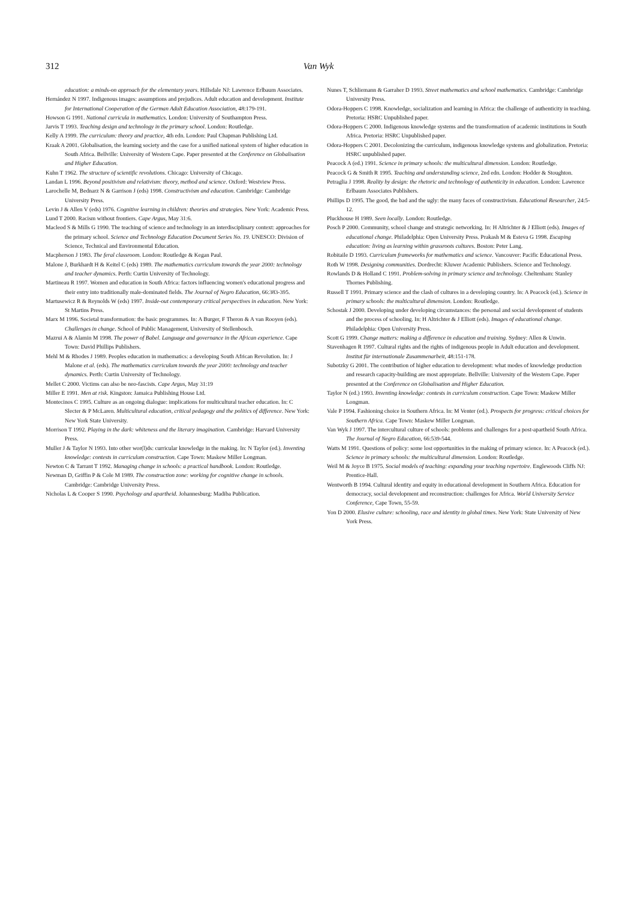312 Van Wyk
education: a minds-on approach for the elementary years. Hillsdale NJ: Lawrence Erlbaum Associates.
Hernández N 1997. Indigenous images: assumptions and prejudices. Adult education and development. Institute for International Cooperation of the German Adult Education Association, 48:179-191.
Howson G 1991. National curricula in mathematics. London: University of Southampton Press.
Jarvis T 1993. Teaching design and technology in the primary school. London: Routledge.
Kelly A 1999. The curriculum: theory and practice, 4th edn. London: Paul Chapman Publishing Ltd.
Kraak A 2001. Globalisation, the learning society and the case for a unified national system of higher education in South Africa. Bellville: University of Western Cape. Paper presented at the Conference on Globalisation and Higher Education.
Kuhn T 1962. The structure of scientific revolutions. Chicago: University of Chicago.
Landan L 1996. Beyond positivism and relativism: theory, method and science. Oxford: Westview Press.
Larochelle M, Bednarz N & Garrison J (eds) 1998. Constructivism and education. Cambridge: Cambridge University Press.
Levin J & Allen V (eds) 1976. Cognitive learning in children: theories and strategies. New York: Academic Press.
Lund T 2000. Racism without frontiers. Cape Argus, May 31:6.
Macleod S & Mills G 1990. The teaching of science and technology in an interdisciplinary context: approaches for the primary school. Science and Technology Education Document Series No. 19. UNESCO: Division of Science, Technical and Environmental Education.
Macpherson J 1983. The feral classroom. London: Routledge & Kegan Paul.
Malone J, Burkhardt H & Keitel C (eds) 1989. The mathematics curriculum towards the year 2000: technology and teacher dynamics. Perth: Curtin University of Technology.
Martineau R 1997. Women and education in South Africa: factors influencing women's educational progress and their entry into traditionally male-dominated fields. The Journal of Negro Education, 66:383-395.
Martusewicz R & Reynolds W (eds) 1997. Inside-out contemporary critical perspectives in education. New York: St Martins Press.
Marx M 1996. Societal transformation: the basic programmes. In: A Burger, F Theron & A van Rooyen (eds). Challenges in change. School of Public Management, University of Stellenbosch.
Mazrui A & Alamin M 1998. The power of Babel. Language and governance in the African experience. Cape Town: David Phillips Publishers.
Mehl M & Rhodes J 1989. Peoples education in mathematics: a developing South African Revolution. In: J Malone et al. (eds). The mathematics curriculum towards the year 2000: technology and teacher dynamics. Perth: Curtin University of Technology.
Mellet C 2000. Victims can also be neo-fascists. Cape Argus, May 31:19
Miller E 1991. Men at risk. Kingston: Jamaica Publishing House Ltd.
Montecinos C 1995. Culture as an ongoing dialogue: implications for multicultural teacher education. In: C Slecter & P McLaren. Multicultural education, critical pedagogy and the politics of difference. New York: New York State University.
Morrison T 1992. Playing in the dark: whiteness and the literary imagination. Cambridge: Harvard University Press.
Muller J & Taylor N 1993. Into other wor(l)ds: curricular knowledge in the making. In: N Taylor (ed.). Inventing knowledge: contests in curriculum construction. Cape Town: Maskew Miller Longman.
Newton C & Tarrant T 1992. Managing change in schools: a practical handbook. London: Routledge.
Newman D, Griffin P & Cole M 1989. The construction zone: working for cognitive change in schools. Cambridge: Cambridge University Press.
Nicholas L & Cooper S 1990. Psychology and apartheid. Johannesburg: Madiba Publication.
Nunes T, Schliemann & Garraher D 1993. Street mathematics and school mathematics. Cambridge: Cambridge University Press.
Odora-Hoppers C 1998. Knowledge, socialization and learning in Africa: the challenge of authenticity in teaching. Pretoria: HSRC Unpublished paper.
Odora-Hoppers C 2000. Indigenous knowledge systems and the transformation of academic institutions in South Africa. Pretoria: HSRC Unpublished paper.
Odora-Hoppers C 2001. Decolonizing the curriculum, indigenous knowledge systems and globalization. Pretoria: HSRC unpublished paper.
Peacock A (ed.) 1991. Science in primary schools: the multicultural dimension. London: Routledge.
Peacock G & Smith R 1995. Teaching and understanding science, 2nd edn. London: Hodder & Stoughton.
Petraglia J 1998. Reality by design: the rhetoric and technology of authenticity in education. London: Lawrence Erlbaum Associates Publishers.
Phillips D 1995. The good, the bad and the ugly: the many faces of constructivism. Educational Researcher, 24:5-12.
Pluckhouse H 1989. Seen locally. London: Routledge.
Posch P 2000. Community, school change and strategic networking. In: H Altrichter & J Elliott (eds). Images of educational change. Philadelphia: Open University Press. Prakash M & Esteva G 1998. Escaping education: living as learning within grassroots cultures. Boston: Peter Lang.
Robitaile D 1993. Curriculum frameworks for mathematics and science. Vancouver: Pacific Educational Press.
Roth W 1998. Designing communities. Dordrecht: Kluwer Academic Publishers. Science and Technology.
Rowlands D & Holland C 1991. Problem-solving in primary science and technology. Cheltenham: Stanley Thornes Publishing.
Russell T 1991. Primary science and the clash of cultures in a developing country. In: A Peacock (ed.). Science in primary schools: the multicultural dimension. London: Routledge.
Schostak J 2000. Developing under developing circumstances: the personal and social development of students and the process of schooling. In: H Altrichter & J Elliott (eds). Images of educational change. Philadelphia: Open University Press.
Scott G 1999. Change matters: making a difference in education and training. Sydney: Allen & Unwin.
Stavenhagen R 1997. Cultural rights and the rights of indigenous people in Adult education and development. Institut für internationale Zusammenarbeit, 48:151-178.
Subotzky G 2001. The contribution of higher education to development: what modes of knowledge production and research capacity-building are most appropriate. Bellville: University of the Western Cape. Paper presented at the Conference on Globalisation and Higher Education.
Taylor N (ed.) 1993. Inventing knowledge: contests in curriculum construction. Cape Town: Maskew Miller Longman.
Vale P 1994. Fashioning choice in Southern Africa. In: M Venter (ed.). Prospects for progress: critical choices for Southern Africa. Cape Town: Maskew Miller Longman.
Van Wyk J 1997. The intercultural culture of schools: problems and challenges for a post-apartheid South Africa. The Journal of Negro Education, 66:539-544.
Watts M 1991. Questions of policy: some lost opportunities in the making of primary science. In: A Peacock (ed.). Science in primary schools: the multicultural dimension. London: Routledge.
Weil M & Joyce B 1975. Social models of teaching: expanding your teaching repertoire. Englewoods Cliffs NJ: Prentice-Hall.
Wentworth B 1994. Cultural identity and equity in educational development in Southern Africa. Education for democracy, social development and reconstruction: challenges for Africa. World University Service Conference, Cape Town, 55-59.
Yon D 2000. Elusive culture: schooling, race and identity in global times. New York: State University of New York Press.